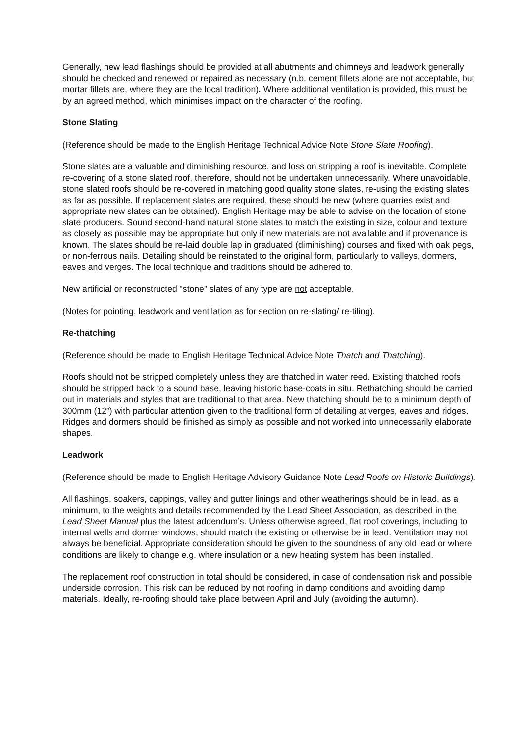Generally, new lead flashings should be provided at all abutments and chimneys and leadwork generally should be checked and renewed or repaired as necessary (n.b. cement fillets alone are not acceptable, but mortar fillets are, where they are the local tradition). Where additional ventilation is provided, this must be by an agreed method, which minimises impact on the character of the roofing.
Stone Slating
(Reference should be made to the English Heritage Technical Advice Note Stone Slate Roofing).
Stone slates are a valuable and diminishing resource, and loss on stripping a roof is inevitable. Complete re-covering of a stone slated roof, therefore, should not be undertaken unnecessarily. Where unavoidable, stone slated roofs should be re-covered in matching good quality stone slates, re-using the existing slates as far as possible. If replacement slates are required, these should be new (where quarries exist and appropriate new slates can be obtained). English Heritage may be able to advise on the location of stone slate producers. Sound second-hand natural stone slates to match the existing in size, colour and texture as closely as possible may be appropriate but only if new materials are not available and if provenance is known. The slates should be re-laid double lap in graduated (diminishing) courses and fixed with oak pegs, or non-ferrous nails. Detailing should be reinstated to the original form, particularly to valleys, dormers, eaves and verges. The local technique and traditions should be adhered to.
New artificial or reconstructed "stone" slates of any type are not acceptable.
(Notes for pointing, leadwork and ventilation as for section on re-slating/ re-tiling).
Re-thatching
(Reference should be made to English Heritage Technical Advice Note Thatch and Thatching).
Roofs should not be stripped completely unless they are thatched in water reed. Existing thatched roofs should be stripped back to a sound base, leaving historic base-coats in situ. Rethatching should be carried out in materials and styles that are traditional to that area. New thatching should be to a minimum depth of 300mm (12”) with particular attention given to the traditional form of detailing at verges, eaves and ridges. Ridges and dormers should be finished as simply as possible and not worked into unnecessarily elaborate shapes.
Leadwork
(Reference should be made to English Heritage Advisory Guidance Note Lead Roofs on Historic Buildings).
All flashings, soakers, cappings, valley and gutter linings and other weatherings should be in lead, as a minimum, to the weights and details recommended by the Lead Sheet Association, as described in the Lead Sheet Manual plus the latest addendum’s. Unless otherwise agreed, flat roof coverings, including to internal wells and dormer windows, should match the existing or otherwise be in lead. Ventilation may not always be beneficial. Appropriate consideration should be given to the soundness of any old lead or where conditions are likely to change e.g. where insulation or a new heating system has been installed.
The replacement roof construction in total should be considered, in case of condensation risk and possible underside corrosion. This risk can be reduced by not roofing in damp conditions and avoiding damp materials. Ideally, re-roofing should take place between April and July (avoiding the autumn).